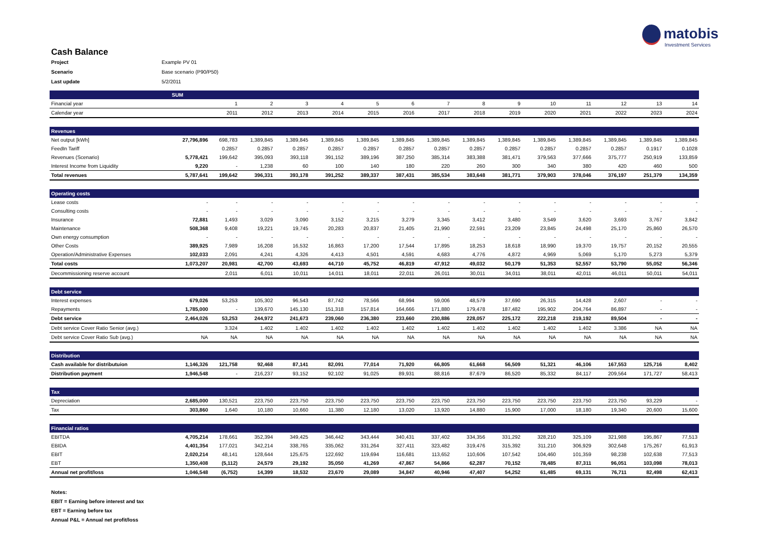matobis
Investment Services
Cash Balance
| Project | Example PV 01 |
| Scenario | Base scenario (P90/P50) |
| Last update | 5/2/2011 |
| | SUM | | | | | | | | | | | | | | |
| Financial year | | 1 | 2 | 3 | 4 | 5 | 6 | 7 | 8 | 9 | 10 | 11 | 12 | 13 | 14 |
| Calendar year | | 2011 | 2012 | 2013 | 2014 | 2015 | 2016 | 2017 | 2018 | 2019 | 2020 | 2021 | 2022 | 2023 | 2024 |
| Revenues | | | | | | | | | | | | | | | |
| Net output [kWh] | 27,796,896 | 698,783 | 1,389,845 | 1,389,845 | 1,389,845 | 1,389,845 | 1,389,845 | 1,389,845 | 1,389,845 | 1,389,845 | 1,389,845 | 1,389,845 | 1,389,845 | 1,389,845 | 1,389,845 |
| FeedIn Tariff | | 0.2857 | 0.2857 | 0.2857 | 0.2857 | 0.2857 | 0.2857 | 0.2857 | 0.2857 | 0.2857 | 0.2857 | 0.2857 | 0.2857 | 0.1917 | 0.1028 |
| Revenues (Scenario) | 5,778,421 | 199,642 | 395,093 | 393,118 | 391,152 | 389,196 | 387,250 | 385,314 | 383,388 | 381,471 | 379,563 | 377,666 | 375,777 | 250,919 | 133,859 |
| Interest Income from Liquidity | 9,220 | - | 1,238 | 60 | 100 | 140 | 180 | 220 | 260 | 300 | 340 | 380 | 420 | 460 | 500 |
| Total revenues | 5,787,641 | 199,642 | 396,331 | 393,178 | 391,252 | 389,337 | 387,431 | 385,534 | 383,648 | 381,771 | 379,903 | 378,046 | 376,197 | 251,379 | 134,359 |
| Operating costs | | | | | | | | | | | | | | | |
| Lease costs | - | - | - | - | - | - | - | - | - | - | - | - | - | - | - |
| Consulting costs | - | - | - | - | - | - | - | - | - | - | - | - | - | - | - |
| Insurance | 72,881 | 1,493 | 3,029 | 3,090 | 3,152 | 3,215 | 3,279 | 3,345 | 3,412 | 3,480 | 3,549 | 3,620 | 3,693 | 3,767 | 3,842 |
| Maintenance | 508,368 | 9,408 | 19,221 | 19,745 | 20,283 | 20,837 | 21,405 | 21,990 | 22,591 | 23,209 | 23,845 | 24,498 | 25,170 | 25,860 | 26,570 |
| Own energy consumption | - | - | - | - | - | - | - | - | - | - | - | - | - | - | - |
| Other Costs | 389,925 | 7,989 | 16,208 | 16,532 | 16,863 | 17,200 | 17,544 | 17,895 | 18,253 | 18,618 | 18,990 | 19,370 | 19,757 | 20,152 | 20,555 |
| Operation/Administrative Expenses | 102,033 | 2,091 | 4,241 | 4,326 | 4,413 | 4,501 | 4,591 | 4,683 | 4,776 | 4,872 | 4,969 | 5,069 | 5,170 | 5,273 | 5,379 |
| Total costs | 1,073,207 | 20,981 | 42,700 | 43,693 | 44,710 | 45,752 | 46,819 | 47,912 | 49,032 | 50,179 | 51,353 | 52,557 | 53,790 | 55,052 | 56,346 |
| Decommissioning reserve account | | 2,011 | 6,011 | 10,011 | 14,011 | 18,011 | 22,011 | 26,011 | 30,011 | 34,011 | 38,011 | 42,011 | 46,011 | 50,011 | 54,011 |
| Debt service | | | | | | | | | | | | | | | |
| Interest expenses | 679,026 | 53,253 | 105,302 | 96,543 | 87,742 | 78,566 | 68,994 | 59,006 | 48,579 | 37,690 | 26,315 | 14,428 | 2,607 | - | - |
| Repayments | 1,785,000 | - | 139,670 | 145,130 | 151,318 | 157,814 | 164,666 | 171,880 | 179,478 | 187,482 | 195,902 | 204,764 | 86,897 | - | - |
| Debt service | 2,464,026 | 53,253 | 244,972 | 241,673 | 239,060 | 236,380 | 233,660 | 230,886 | 228,057 | 225,172 | 222,218 | 219,192 | 89,504 | - | - |
| Debt service Cover Ratio Senior (avg.) | | 3.324 | 1.402 | 1.402 | 1.402 | 1.402 | 1.402 | 1.402 | 1.402 | 1.402 | 1.402 | 1.402 | 3.386 | NA | NA |
| Debt service Cover Ratio Sub (avg.) | NA | NA | NA | NA | NA | NA | NA | NA | NA | NA | NA | NA | NA | NA | NA |
| Distribution | | | | | | | | | | | | | | | |
| Cash available for distributuion | 1,146,326 | 121,758 | 92,468 | 87,141 | 82,091 | 77,014 | 71,920 | 66,805 | 61,668 | 56,509 | 51,321 | 46,106 | 167,553 | 125,716 | 8,402 |
| Distribution payment | 1,946,548 | - | 216,237 | 93,152 | 92,102 | 91,025 | 89,931 | 88,816 | 87,679 | 86,520 | 85,332 | 84,117 | 209,564 | 171,727 | 58,413 |
| Tax | | | | | | | | | | | | | | | |
| Depreciation | 2,685,000 | 130,521 | 223,750 | 223,750 | 223,750 | 223,750 | 223,750 | 223,750 | 223,750 | 223,750 | 223,750 | 223,750 | 223,750 | 93,229 | - |
| Tax | 303,860 | 1,640 | 10,180 | 10,660 | 11,380 | 12,180 | 13,020 | 13,920 | 14,880 | 15,900 | 17,000 | 18,180 | 19,340 | 20,600 | 15,600 |
| Financial ratios | | | | | | | | | | | | | | | |
| EBITDA | 4,705,214 | 178,661 | 352,394 | 349,425 | 346,442 | 343,444 | 340,431 | 337,402 | 334,356 | 331,292 | 328,210 | 325,109 | 321,988 | 195,867 | 77,513 |
| EBIDA | 4,401,354 | 177,021 | 342,214 | 338,765 | 335,062 | 331,264 | 327,411 | 323,482 | 319,476 | 315,392 | 311,210 | 306,929 | 302,648 | 175,267 | 61,913 |
| EBIT | 2,020,214 | 48,141 | 128,644 | 125,675 | 122,692 | 119,694 | 116,681 | 113,652 | 110,606 | 107,542 | 104,460 | 101,359 | 98,238 | 102,638 | 77,513 |
| EBT | 1,350,408 | (5,112) | 24,579 | 29,192 | 35,050 | 41,269 | 47,867 | 54,866 | 62,287 | 70,152 | 78,485 | 87,311 | 96,051 | 103,098 | 78,013 |
| Annual net profit/loss | 1,046,548 | (6,752) | 14,399 | 18,532 | 23,670 | 29,089 | 34,847 | 40,946 | 47,407 | 54,252 | 61,485 | 69,131 | 76,711 | 82,498 | 62,413 |
Notes:
EBIT = Earning before interest and tax
EBT = Earning before tax
Annual P&L = Annual net profit/loss